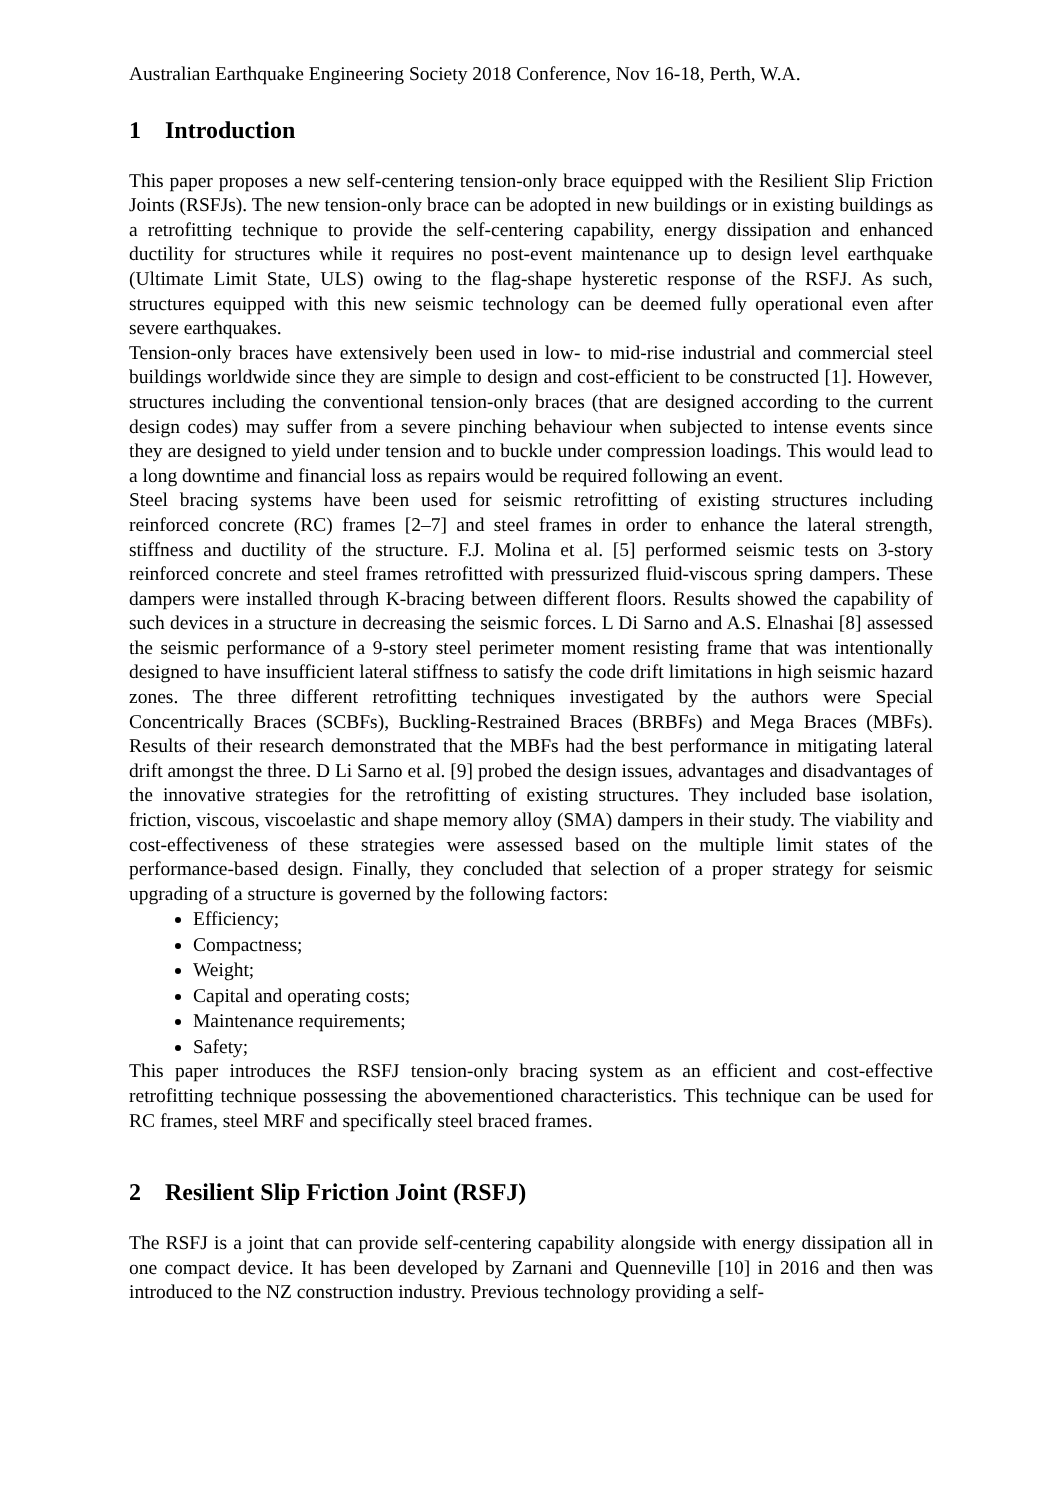Australian Earthquake Engineering Society 2018 Conference, Nov 16-18, Perth, W.A.
1 Introduction
This paper proposes a new self-centering tension-only brace equipped with the Resilient Slip Friction Joints (RSFJs). The new tension-only brace can be adopted in new buildings or in existing buildings as a retrofitting technique to provide the self-centering capability, energy dissipation and enhanced ductility for structures while it requires no post-event maintenance up to design level earthquake (Ultimate Limit State, ULS) owing to the flag-shape hysteretic response of the RSFJ. As such, structures equipped with this new seismic technology can be deemed fully operational even after severe earthquakes.
Tension-only braces have extensively been used in low- to mid-rise industrial and commercial steel buildings worldwide since they are simple to design and cost-efficient to be constructed [1]. However, structures including the conventional tension-only braces (that are designed according to the current design codes) may suffer from a severe pinching behaviour when subjected to intense events since they are designed to yield under tension and to buckle under compression loadings. This would lead to a long downtime and financial loss as repairs would be required following an event.
Steel bracing systems have been used for seismic retrofitting of existing structures including reinforced concrete (RC) frames [2–7] and steel frames in order to enhance the lateral strength, stiffness and ductility of the structure. F.J. Molina et al. [5] performed seismic tests on 3-story reinforced concrete and steel frames retrofitted with pressurized fluid-viscous spring dampers. These dampers were installed through K-bracing between different floors. Results showed the capability of such devices in a structure in decreasing the seismic forces. L Di Sarno and A.S. Elnashai [8] assessed the seismic performance of a 9-story steel perimeter moment resisting frame that was intentionally designed to have insufficient lateral stiffness to satisfy the code drift limitations in high seismic hazard zones. The three different retrofitting techniques investigated by the authors were Special Concentrically Braces (SCBFs), Buckling-Restrained Braces (BRBFs) and Mega Braces (MBFs). Results of their research demonstrated that the MBFs had the best performance in mitigating lateral drift amongst the three. D Li Sarno et al. [9] probed the design issues, advantages and disadvantages of the innovative strategies for the retrofitting of existing structures. They included base isolation, friction, viscous, viscoelastic and shape memory alloy (SMA) dampers in their study. The viability and cost-effectiveness of these strategies were assessed based on the multiple limit states of the performance-based design. Finally, they concluded that selection of a proper strategy for seismic upgrading of a structure is governed by the following factors:
Efficiency;
Compactness;
Weight;
Capital and operating costs;
Maintenance requirements;
Safety;
This paper introduces the RSFJ tension-only bracing system as an efficient and cost-effective retrofitting technique possessing the abovementioned characteristics. This technique can be used for RC frames, steel MRF and specifically steel braced frames.
2 Resilient Slip Friction Joint (RSFJ)
The RSFJ is a joint that can provide self-centering capability alongside with energy dissipation all in one compact device. It has been developed by Zarnani and Quenneville [10] in 2016 and then was introduced to the NZ construction industry. Previous technology providing a self-